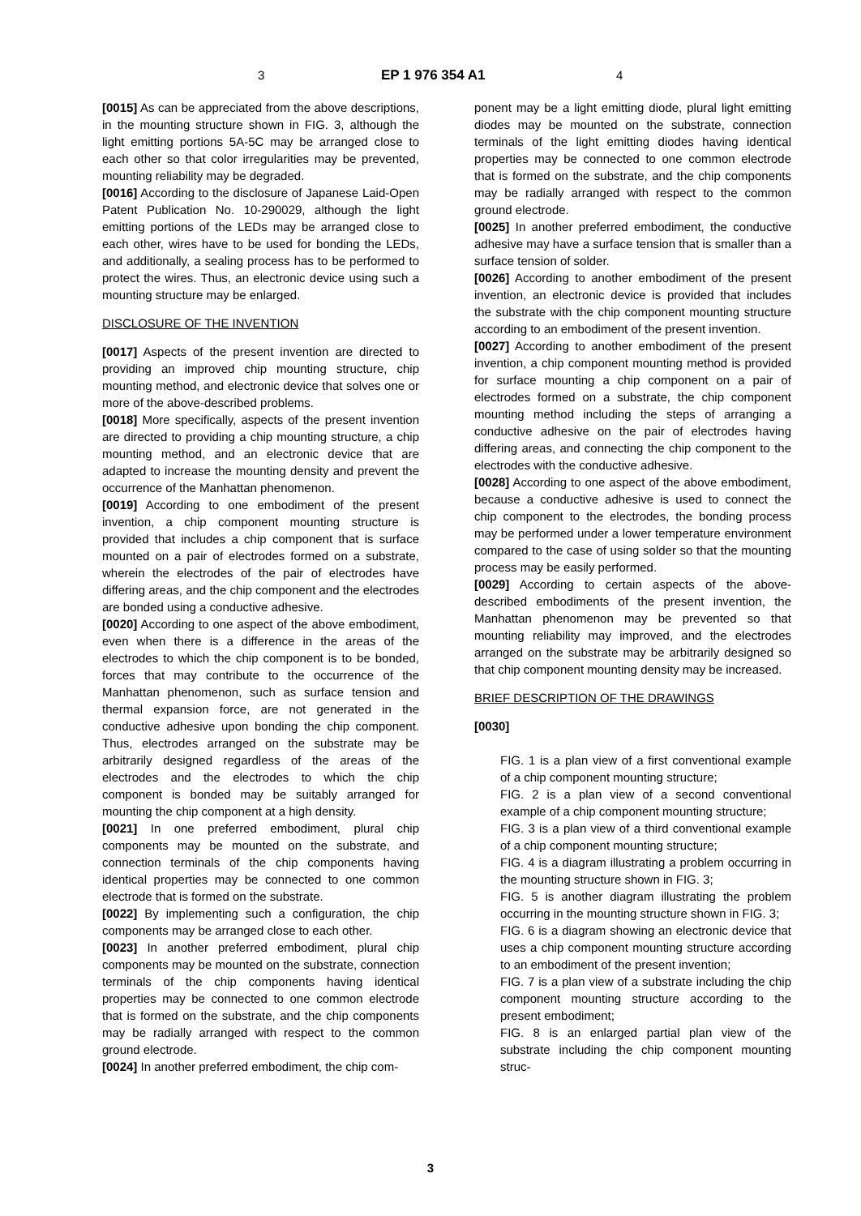3 EP 1 976 354 A1 4
[0015] As can be appreciated from the above descriptions, in the mounting structure shown in FIG. 3, although the light emitting portions 5A-5C may be arranged close to each other so that color irregularities may be prevented, mounting reliability may be degraded.
[0016] According to the disclosure of Japanese Laid-Open Patent Publication No. 10-290029, although the light emitting portions of the LEDs may be arranged close to each other, wires have to be used for bonding the LEDs, and additionally, a sealing process has to be performed to protect the wires. Thus, an electronic device using such a mounting structure may be enlarged.
DISCLOSURE OF THE INVENTION
[0017] Aspects of the present invention are directed to providing an improved chip mounting structure, chip mounting method, and electronic device that solves one or more of the above-described problems.
[0018] More specifically, aspects of the present invention are directed to providing a chip mounting structure, a chip mounting method, and an electronic device that are adapted to increase the mounting density and prevent the occurrence of the Manhattan phenomenon.
[0019] According to one embodiment of the present invention, a chip component mounting structure is provided that includes a chip component that is surface mounted on a pair of electrodes formed on a substrate, wherein the electrodes of the pair of electrodes have differing areas, and the chip component and the electrodes are bonded using a conductive adhesive.
[0020] According to one aspect of the above embodiment, even when there is a difference in the areas of the electrodes to which the chip component is to be bonded, forces that may contribute to the occurrence of the Manhattan phenomenon, such as surface tension and thermal expansion force, are not generated in the conductive adhesive upon bonding the chip component. Thus, electrodes arranged on the substrate may be arbitrarily designed regardless of the areas of the electrodes and the electrodes to which the chip component is bonded may be suitably arranged for mounting the chip component at a high density.
[0021] In one preferred embodiment, plural chip components may be mounted on the substrate, and connection terminals of the chip components having identical properties may be connected to one common electrode that is formed on the substrate.
[0022] By implementing such a configuration, the chip components may be arranged close to each other.
[0023] In another preferred embodiment, plural chip components may be mounted on the substrate, connection terminals of the chip components having identical properties may be connected to one common electrode that is formed on the substrate, and the chip components may be radially arranged with respect to the common ground electrode.
[0024] In another preferred embodiment, the chip com-
ponent may be a light emitting diode, plural light emitting diodes may be mounted on the substrate, connection terminals of the light emitting diodes having identical properties may be connected to one common electrode that is formed on the substrate, and the chip components may be radially arranged with respect to the common ground electrode.
[0025] In another preferred embodiment, the conductive adhesive may have a surface tension that is smaller than a surface tension of solder.
[0026] According to another embodiment of the present invention, an electronic device is provided that includes the substrate with the chip component mounting structure according to an embodiment of the present invention.
[0027] According to another embodiment of the present invention, a chip component mounting method is provided for surface mounting a chip component on a pair of electrodes formed on a substrate, the chip component mounting method including the steps of arranging a conductive adhesive on the pair of electrodes having differing areas, and connecting the chip component to the electrodes with the conductive adhesive.
[0028] According to one aspect of the above embodiment, because a conductive adhesive is used to connect the chip component to the electrodes, the bonding process may be performed under a lower temperature environment compared to the case of using solder so that the mounting process may be easily performed.
[0029] According to certain aspects of the above-described embodiments of the present invention, the Manhattan phenomenon may be prevented so that mounting reliability may improved, and the electrodes arranged on the substrate may be arbitrarily designed so that chip component mounting density may be increased.
BRIEF DESCRIPTION OF THE DRAWINGS
[0030]
FIG. 1 is a plan view of a first conventional example of a chip component mounting structure;
FIG. 2 is a plan view of a second conventional example of a chip component mounting structure;
FIG. 3 is a plan view of a third conventional example of a chip component mounting structure;
FIG. 4 is a diagram illustrating a problem occurring in the mounting structure shown in FIG. 3;
FIG. 5 is another diagram illustrating the problem occurring in the mounting structure shown in FIG. 3;
FIG. 6 is a diagram showing an electronic device that uses a chip component mounting structure according to an embodiment of the present invention;
FIG. 7 is a plan view of a substrate including the chip component mounting structure according to the present embodiment;
FIG. 8 is an enlarged partial plan view of the substrate including the chip component mounting struc-
3